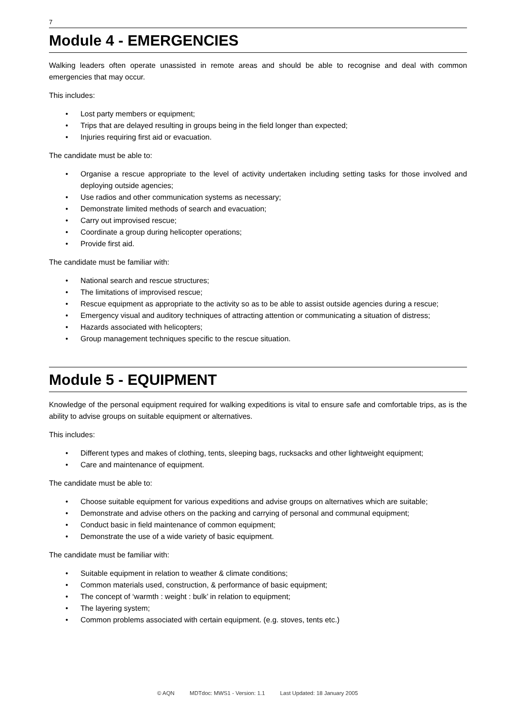7
Module 4 - EMERGENCIES
Walking leaders often operate unassisted in remote areas and should be able to recognise and deal with common emergencies that may occur.
This includes:
• Lost party members or equipment;
• Trips that are delayed resulting in groups being in the field longer than expected;
• Injuries requiring first aid or evacuation.
The candidate must be able to:
• Organise a rescue appropriate to the level of activity undertaken including setting tasks for those involved and deploying outside agencies;
• Use radios and other communication systems as necessary;
• Demonstrate limited methods of search and evacuation;
• Carry out improvised rescue;
• Coordinate a group during helicopter operations;
• Provide first aid.
The candidate must be familiar with:
• National search and rescue structures;
• The limitations of improvised rescue;
• Rescue equipment as appropriate to the activity so as to be able to assist outside agencies during a rescue;
• Emergency visual and auditory techniques of attracting attention or communicating a situation of distress;
• Hazards associated with helicopters;
• Group management techniques specific to the rescue situation.
Module 5 - EQUIPMENT
Knowledge of the personal equipment required for walking expeditions is vital to ensure safe and comfortable trips, as is the ability to advise groups on suitable equipment or alternatives.
This includes:
• Different types and makes of clothing, tents, sleeping bags, rucksacks and other lightweight equipment;
• Care and maintenance of equipment.
The candidate must be able to:
• Choose suitable equipment for various expeditions and advise groups on alternatives which are suitable;
• Demonstrate and advise others on the packing and carrying of personal and communal equipment;
• Conduct basic in field maintenance of common equipment;
• Demonstrate the use of a wide variety of basic equipment.
The candidate must be familiar with:
• Suitable equipment in relation to weather & climate conditions;
• Common materials used, construction, & performance of basic equipment;
• The concept of ‘warmth : weight : bulk’ in relation to equipment;
• The layering system;
• Common problems associated with certain equipment. (e.g. stoves, tents etc.)
© AQN MDTdoc: MWS1 - Version: 1.1 Last Updated: 18 January 2005